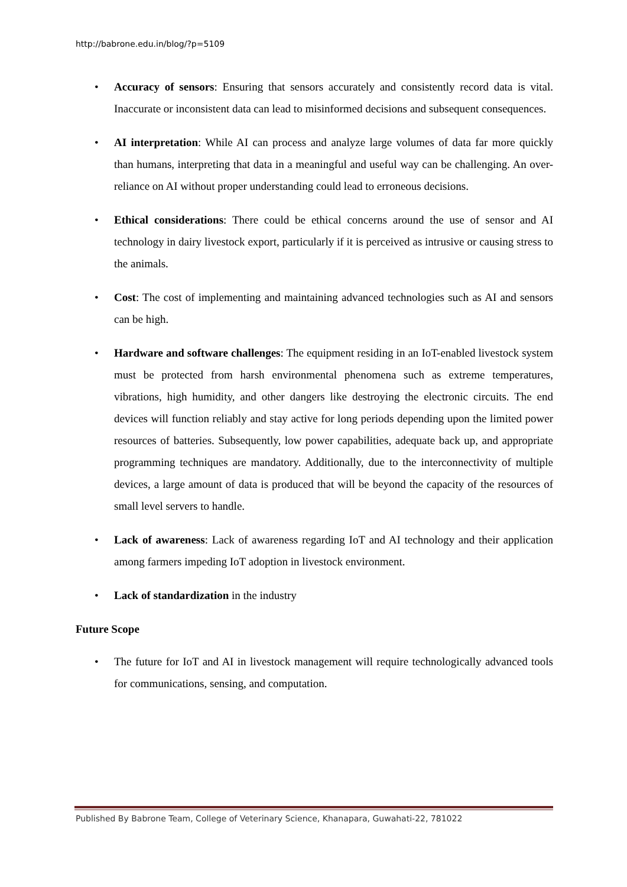http://babrone.edu.in/blog/?p=5109
• Accuracy of sensors: Ensuring that sensors accurately and consistently record data is vital. Inaccurate or inconsistent data can lead to misinformed decisions and subsequent consequences.
• AI interpretation: While AI can process and analyze large volumes of data far more quickly than humans, interpreting that data in a meaningful and useful way can be challenging. An over-reliance on AI without proper understanding could lead to erroneous decisions.
• Ethical considerations: There could be ethical concerns around the use of sensor and AI technology in dairy livestock export, particularly if it is perceived as intrusive or causing stress to the animals.
• Cost: The cost of implementing and maintaining advanced technologies such as AI and sensors can be high.
• Hardware and software challenges: The equipment residing in an IoT-enabled livestock system must be protected from harsh environmental phenomena such as extreme temperatures, vibrations, high humidity, and other dangers like destroying the electronic circuits. The end devices will function reliably and stay active for long periods depending upon the limited power resources of batteries. Subsequently, low power capabilities, adequate back up, and appropriate programming techniques are mandatory. Additionally, due to the interconnectivity of multiple devices, a large amount of data is produced that will be beyond the capacity of the resources of small level servers to handle.
• Lack of awareness: Lack of awareness regarding IoT and AI technology and their application among farmers impeding IoT adoption in livestock environment.
• Lack of standardization in the industry
Future Scope
• The future for IoT and AI in livestock management will require technologically advanced tools for communications, sensing, and computation.
Published By Babrone Team, College of Veterinary Science, Khanapara, Guwahati-22, 781022